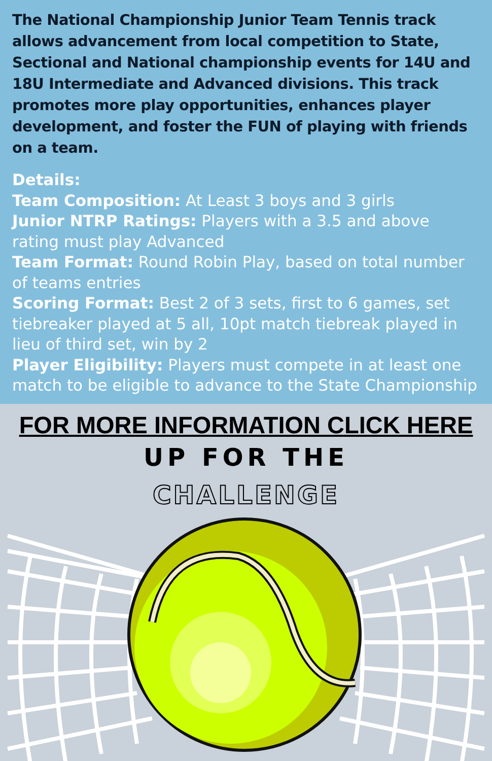The National Championship Junior Team Tennis track allows advancement from local competition to State, Sectional and National championship events for 14U and 18U Intermediate and Advanced divisions. This track promotes more play opportunities, enhances player development, and foster the FUN of playing with friends on a team.
Details:
Team Composition: At Least 3 boys and 3 girls
Junior NTRP Ratings: Players with a 3.5 and above rating must play Advanced
Team Format: Round Robin Play, based on total number of teams entries
Scoring Format: Best 2 of 3 sets, first to 6 games, set tiebreaker played at 5 all, 10pt match tiebreak played in lieu of third set, win by 2
Player Eligibility: Players must compete in at least one match to be eligible to advance to the State Championship
FOR MORE INFORMATION CLICK HERE
UP FOR THE
CHALLENGE